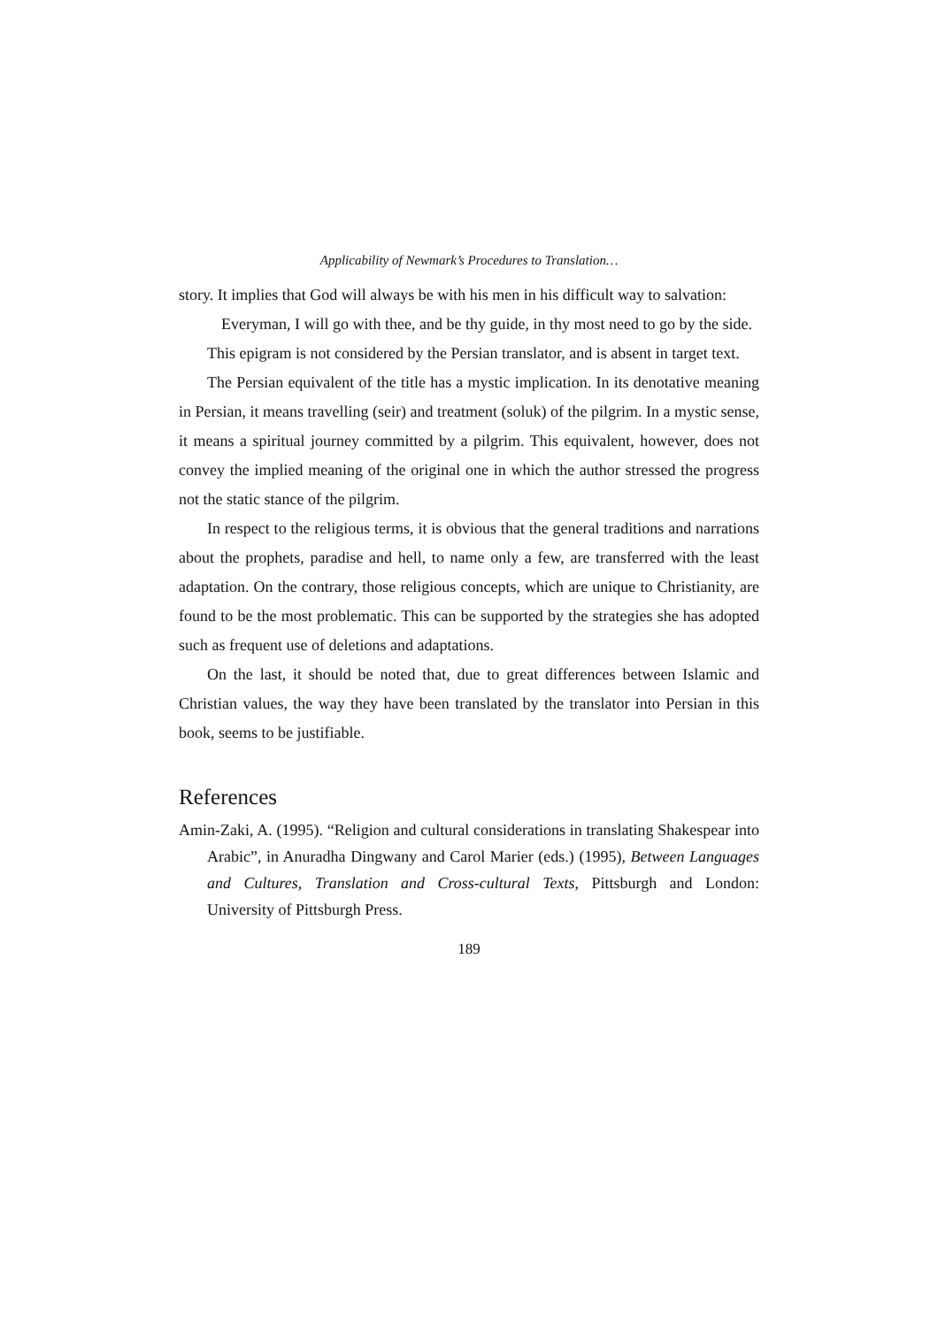Applicability of Newmark’s Procedures to Translation…
story. It implies that God will always be with his men in his difficult way to salvation:
Everyman, I will go with thee, and be thy guide, in thy most need to go by the side.
This epigram is not considered by the Persian translator, and is absent in target text.
The Persian equivalent of the title has a mystic implication. In its denotative meaning in Persian, it means travelling (seir) and treatment (soluk) of the pilgrim. In a mystic sense, it means a spiritual journey committed by a pilgrim. This equivalent, however, does not convey the implied meaning of the original one in which the author stressed the progress not the static stance of the pilgrim.
In respect to the religious terms, it is obvious that the general traditions and narrations about the prophets, paradise and hell, to name only a few, are transferred with the least adaptation. On the contrary, those religious concepts, which are unique to Christianity, are found to be the most problematic. This can be supported by the strategies she has adopted such as frequent use of deletions and adaptations.
On the last, it should be noted that, due to great differences between Islamic and Christian values, the way they have been translated by the translator into Persian in this book, seems to be justifiable.
References
Amin-Zaki, A. (1995). “Religion and cultural considerations in translating Shakespear into Arabic”, in Anuradha Dingwany and Carol Marier (eds.) (1995), Between Languages and Cultures, Translation and Cross-cultural Texts, Pittsburgh and London: University of Pittsburgh Press.
189